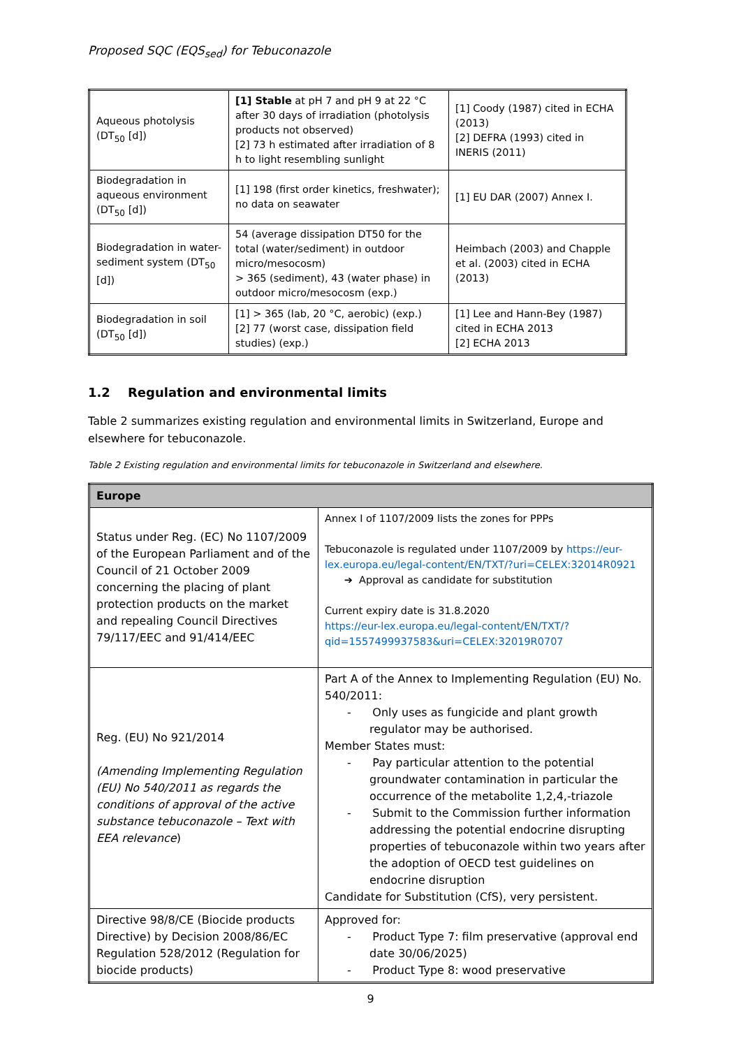Proposed SQC (EQS<sub>sed</sub>) for Tebuconazole
| Aqueous photolysis (DT<sub>50</sub> [d]) | [1] Stable at pH 7 and pH 9 at 22 °C after 30 days of irradiation (photolysis products not observed) [2] 73 h estimated after irradiation of 8 h to light resembling sunlight | [1] Coody (1987) cited in ECHA (2013) [2] DEFRA (1993) cited in INERIS (2011) |
| Biodegradation in aqueous environment (DT<sub>50</sub> [d]) | [1] 198 (first order kinetics, freshwater); no data on seawater | [1] EU DAR (2007) Annex I. |
| Biodegradation in water-sediment system (DT<sub>50</sub> [d]) | 54 (average dissipation DT50 for the total (water/sediment) in outdoor micro/mesocosm) > 365 (sediment), 43 (water phase) in outdoor micro/mesocosm (exp.) | Heimbach (2003) and Chapple et al. (2003) cited in ECHA (2013) |
| Biodegradation in soil (DT<sub>50</sub> [d]) | [1] > 365 (lab, 20 °C, aerobic) (exp.) [2] 77 (worst case, dissipation field studies) (exp.) | [1] Lee and Hann-Bey (1987) cited in ECHA 2013 [2] ECHA 2013 |
1.2 Regulation and environmental limits
Table 2 summarizes existing regulation and environmental limits in Switzerland, Europe and elsewhere for tebuconazole.
Table 2 Existing regulation and environmental limits for tebuconazole in Switzerland and elsewhere.
| Europe | |
| --- | --- |
| Status under Reg. (EC) No 1107/2009 of the European Parliament and of the Council of 21 October 2009 concerning the placing of plant protection products on the market and repealing Council Directives 79/117/EEC and 91/414/EEC | Annex I of 1107/2009 lists the zones for PPPs Tebuconazole is regulated under 1107/2009 by https://eur-lex.europa.eu/legal-content/EN/TXT/?uri=CELEX:32014R0921 ➔ Approval as candidate for substitution Current expiry date is 31.8.2020 https://eur-lex.europa.eu/legal-content/EN/TXT/?qid=1557499937583&uri=CELEX:32019R0707 |
| Reg. (EU) No 921/2014 (Amending Implementing Regulation (EU) No 540/2011 as regards the conditions of approval of the active substance tebuconazole – Text with EEA relevance ) | Part A of the Annex to Implementing Regulation (EU) No. 540/2011: - Only uses as fungicide and plant growth regulator may be authorised. Member States must: - Pay particular attention to the potential groundwater contamination in particular the occurrence of the metabolite 1,2,4,-triazole - Submit to the Commission further information addressing the potential endocrine disrupting properties of tebuconazole within two years after the adoption of OECD test guidelines on endocrine disruption Candidate for Substitution (CfS), very persistent. |
| Directive 98/8/CE (Biocide products Directive) by Decision 2008/86/EC Regulation 528/2012 (Regulation for biocide products) | Approved for: - Product Type 7: film preservative (approval end date 30/06/2025) - Product Type 8: wood preservative |
9